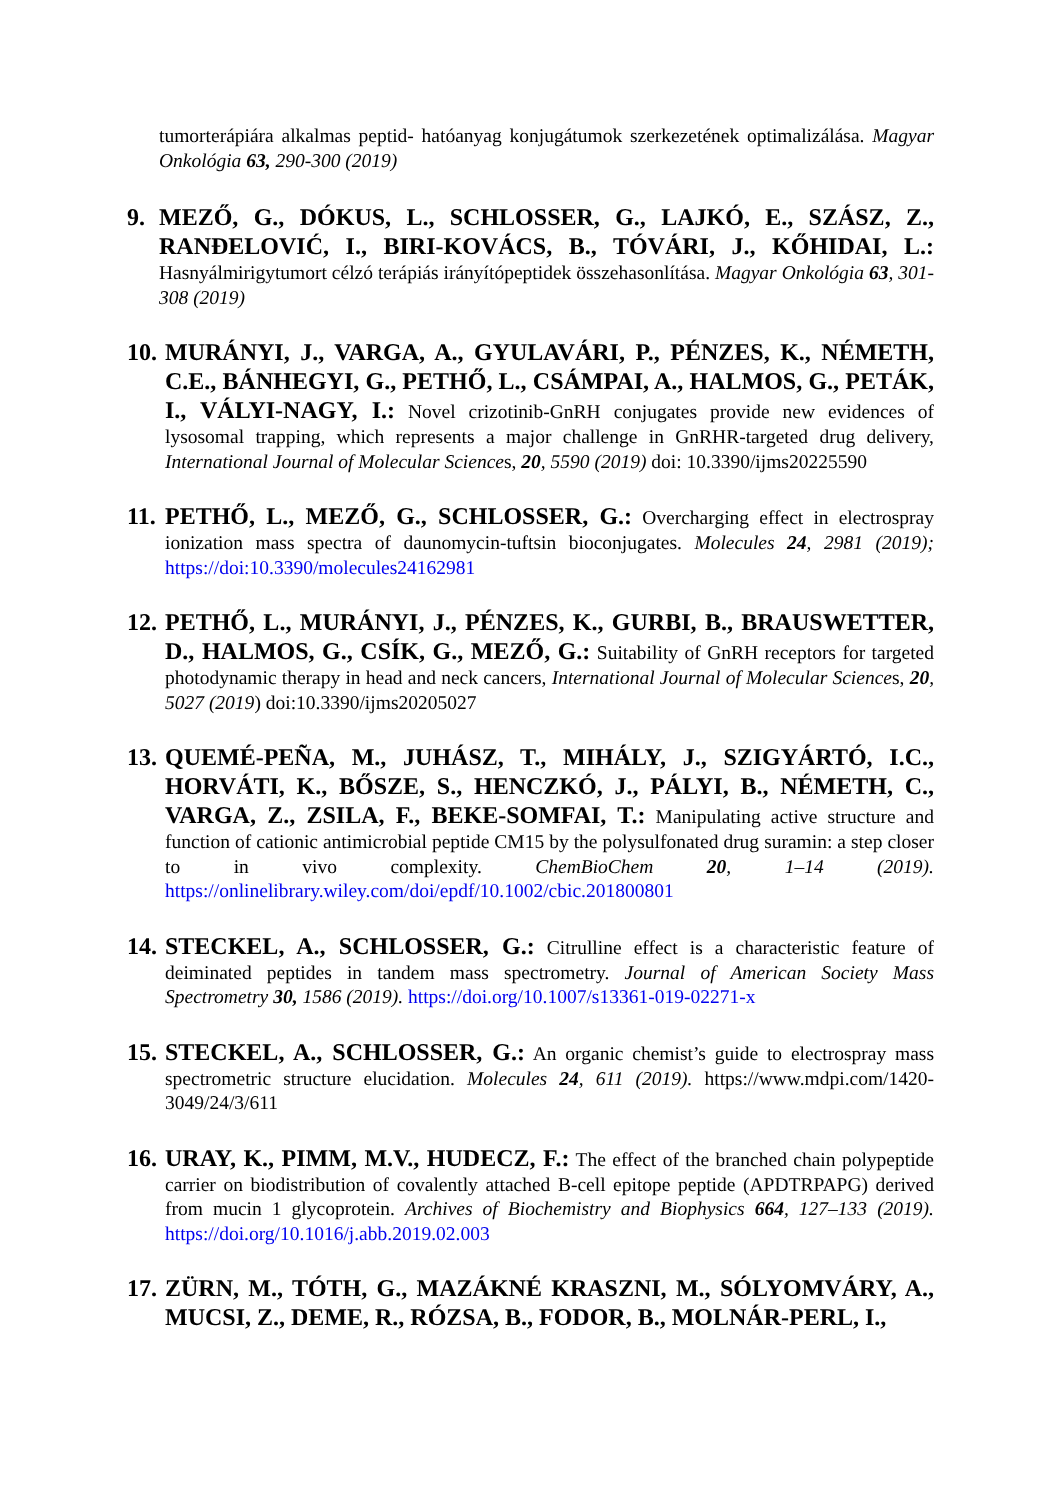tumorterápiára alkalmas peptid- hatóanyag konjugátumok szerkezetének optimalizálása. Magyar Onkológia 63, 290-300 (2019)
9. MEZŐ, G., DÓKUS, L., SCHLOSSER, G., LAJKÓ, E., SZÁSZ, Z., RANĐELOVIĆ, I., BIRI-KOVÁCS, B., TÓVÁRI, J., KŐHIDAI, L.: Hasnyálmirigytumort célzó terápiás irányítópeptidek összehasonlítása. Magyar Onkológia 63, 301-308 (2019)
10.
MURÁNYI, J., VARGA, A., GYULAVÁRI, P., PÉNZES, K., NÉMETH, C.E., BÁNHEGYI, G., PETHŐ, L., CSÁMPAI, A., HALMOS, G., PETÁK, I., VÁLYI-NAGY, I.: Novel crizotinib-GnRH conjugates provide new evidences of lysosomal trapping, which represents a major challenge in GnRHR-targeted drug delivery, International Journal of Molecular Sciences, 20, 5590 (2019) doi: 10.3390/ijms20225590
11.
PETHŐ, L., MEZŐ, G., SCHLOSSER, G.: Overcharging effect in electrospray ionization mass spectra of daunomycin-tuftsin bioconjugates. Molecules 24, 2981 (2019); https://doi:10.3390/molecules24162981
12.
PETHŐ, L., MURÁNYI, J., PÉNZES, K., GURBI, B., BRAUSWETTER, D., HALMOS, G., CSÍK, G., MEZŐ, G.: Suitability of GnRH receptors for targeted photodynamic therapy in head and neck cancers, International Journal of Molecular Sciences, 20, 5027 (2019) doi:10.3390/ijms20205027
13.
QUEMÉ-PEÑA, M., JUHÁSZ, T., MIHÁLY, J., SZIGYÁRTÓ, I.C., HORVÁTI, K., BŐSZE, S., HENCZKÓ, J., PÁLYI, B., NÉMETH, C., VARGA, Z., ZSILA, F., BEKE-SOMFAI, T.: Manipulating active structure and function of cationic antimicrobial peptide CM15 by the polysulfonated drug suramin: a step closer to in vivo complexity. ChemBioChem 20, 1–14 (2019). https://onlinelibrary.wiley.com/doi/epdf/10.1002/cbic.201800801
14.
STECKEL, A., SCHLOSSER, G.: Citrulline effect is a characteristic feature of deiminated peptides in tandem mass spectrometry. Journal of American Society Mass Spectrometry 30, 1586 (2019). https://doi.org/10.1007/s13361-019-02271-x
15.
STECKEL, A., SCHLOSSER, G.: An organic chemist’s guide to electrospray mass spectrometric structure elucidation. Molecules 24, 611 (2019). https://www.mdpi.com/1420-3049/24/3/611
16.
URAY, K., PIMM, M.V., HUDECZ, F.: The effect of the branched chain polypeptide carrier on biodistribution of covalently attached B-cell epitope peptide (APDTRPAPG) derived from mucin 1 glycoprotein. Archives of Biochemistry and Biophysics 664, 127–133 (2019). https://doi.org/10.1016/j.abb.2019.02.003
17.
ZÜRN, M., TÓTH, G., MAZÁKNÉ KRASZNI, M., SÓLYOMVÁRY, A., MUCSI, Z., DEME, R., RÓZSA, B., FODOR, B., MOLNÁR-PERL, I.,